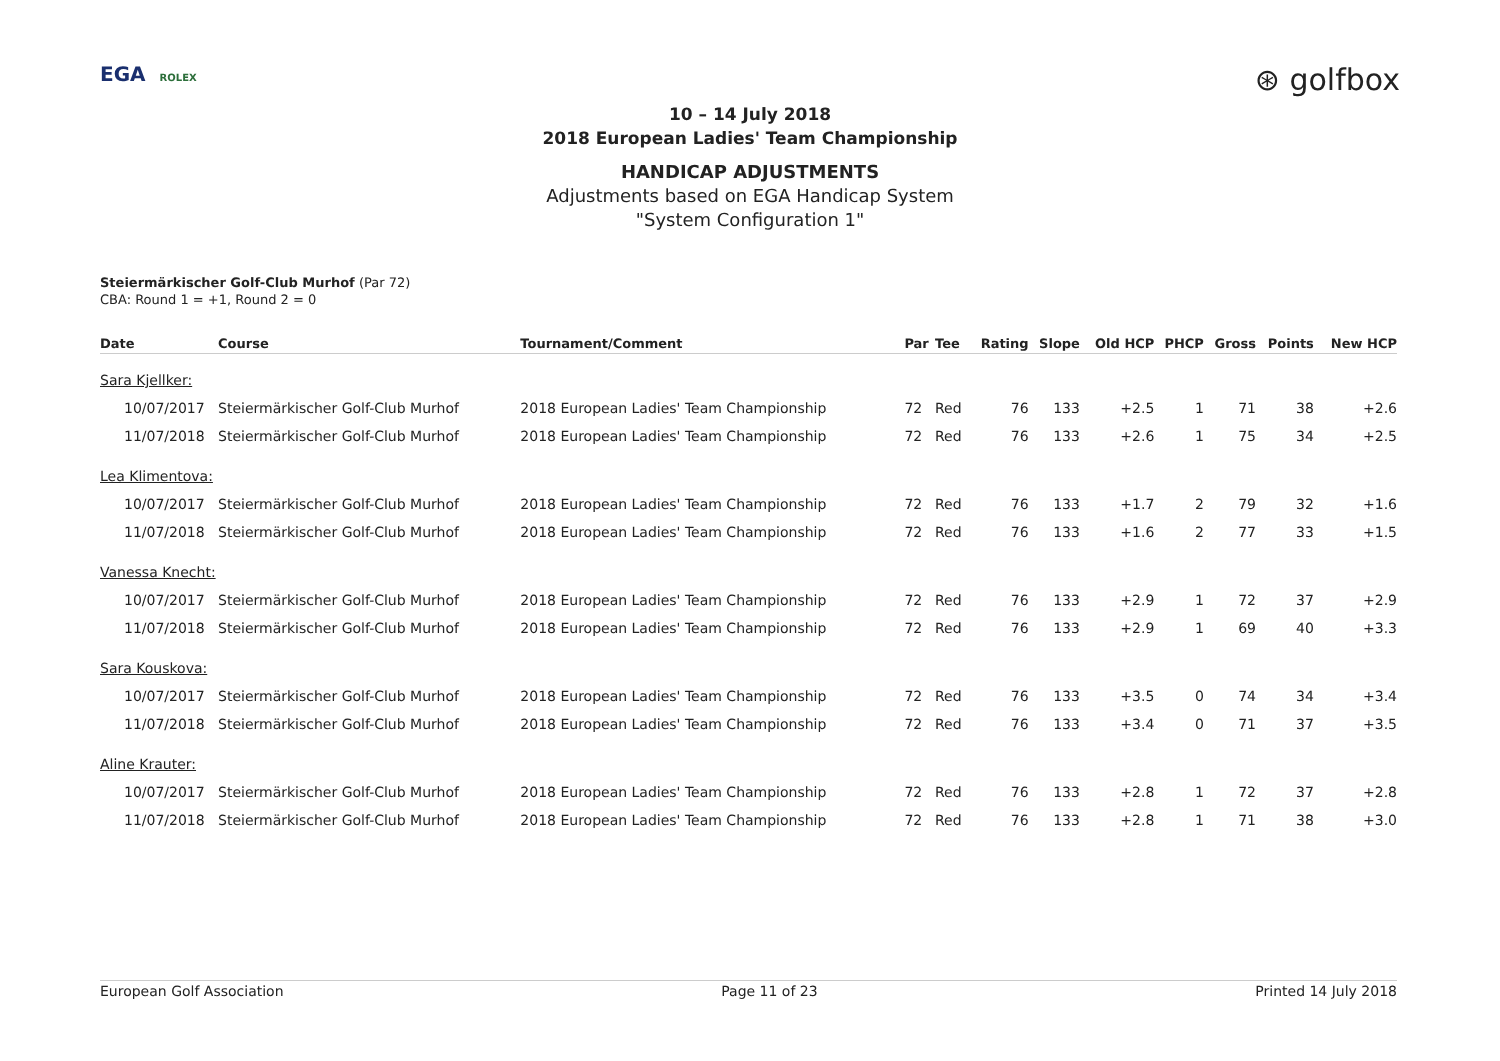EGA ROLEX
⊛ golfbox
10 – 14 July 2018
2018 European Ladies' Team Championship
HANDICAP ADJUSTMENTS
Adjustments based on EGA Handicap System
"System Configuration 1"
Steiermärkischer Golf-Club Murhof (Par 72)
CBA: Round 1 = +1, Round 2 = 0
| Date | Course | Tournament/Comment | Par | Tee | Rating | Slope | Old HCP | PHCP | Gross | Points | New HCP |
| --- | --- | --- | --- | --- | --- | --- | --- | --- | --- | --- | --- |
| Sara Kjellker: | | | | | | | | | | | |
| 10/07/2017 | Steiermärkischer Golf-Club Murhof | 2018 European Ladies' Team Championship | 72 | Red | 76 | 133 | +2.5 | 1 | 71 | 38 | +2.6 |
| 11/07/2018 | Steiermärkischer Golf-Club Murhof | 2018 European Ladies' Team Championship | 72 | Red | 76 | 133 | +2.6 | 1 | 75 | 34 | +2.5 |
| Lea Klimentova: | | | | | | | | | | | |
| 10/07/2017 | Steiermärkischer Golf-Club Murhof | 2018 European Ladies' Team Championship | 72 | Red | 76 | 133 | +1.7 | 2 | 79 | 32 | +1.6 |
| 11/07/2018 | Steiermärkischer Golf-Club Murhof | 2018 European Ladies' Team Championship | 72 | Red | 76 | 133 | +1.6 | 2 | 77 | 33 | +1.5 |
| Vanessa Knecht: | | | | | | | | | | | |
| 10/07/2017 | Steiermärkischer Golf-Club Murhof | 2018 European Ladies' Team Championship | 72 | Red | 76 | 133 | +2.9 | 1 | 72 | 37 | +2.9 |
| 11/07/2018 | Steiermärkischer Golf-Club Murhof | 2018 European Ladies' Team Championship | 72 | Red | 76 | 133 | +2.9 | 1 | 69 | 40 | +3.3 |
| Sara Kouskova: | | | | | | | | | | | |
| 10/07/2017 | Steiermärkischer Golf-Club Murhof | 2018 European Ladies' Team Championship | 72 | Red | 76 | 133 | +3.5 | 0 | 74 | 34 | +3.4 |
| 11/07/2018 | Steiermärkischer Golf-Club Murhof | 2018 European Ladies' Team Championship | 72 | Red | 76 | 133 | +3.4 | 0 | 71 | 37 | +3.5 |
| Aline Krauter: | | | | | | | | | | | |
| 10/07/2017 | Steiermärkischer Golf-Club Murhof | 2018 European Ladies' Team Championship | 72 | Red | 76 | 133 | +2.8 | 1 | 72 | 37 | +2.8 |
| 11/07/2018 | Steiermärkischer Golf-Club Murhof | 2018 European Ladies' Team Championship | 72 | Red | 76 | 133 | +2.8 | 1 | 71 | 38 | +3.0 |
European Golf Association Page 11 of 23 Printed 14 July 2018